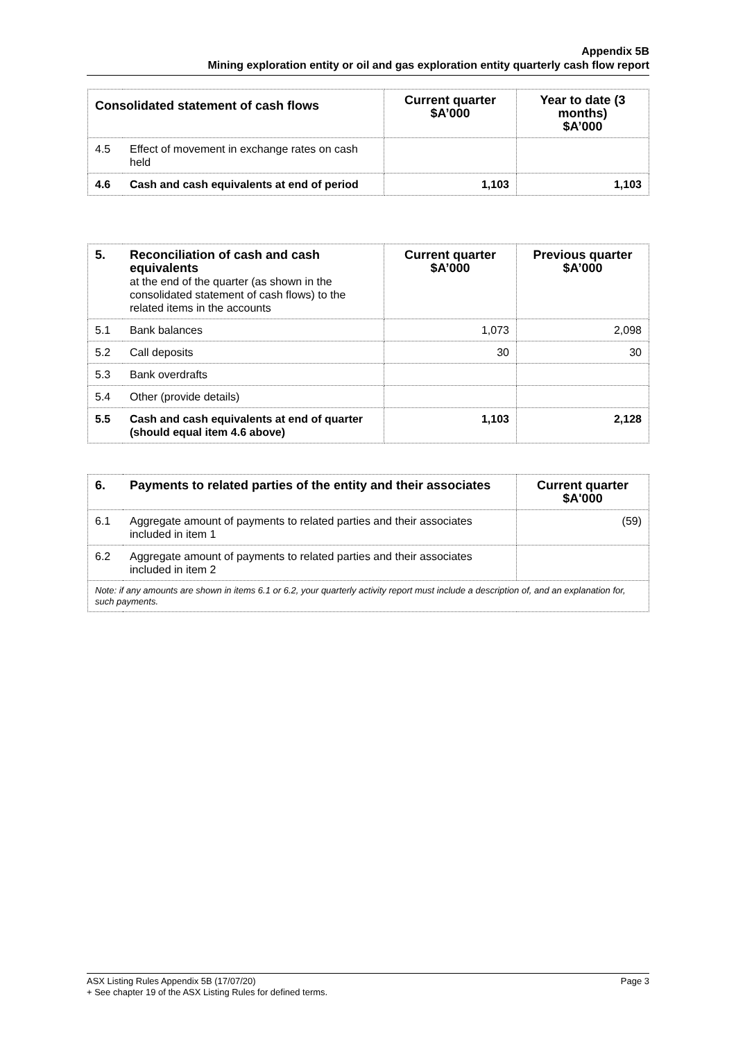Appendix 5B
Mining exploration entity or oil and gas exploration entity quarterly cash flow report
| Consolidated statement of cash flows | | Current quarter $A’000 | Year to date (3 months) $A’000 |
| --- | --- | --- | --- |
| 4.5 | Effect of movement in exchange rates on cash held | | |
| 4.6 | Cash and cash equivalents at end of period | 1,103 | 1,103 |
| 5. | Reconciliation of cash and cash equivalents at the end of the quarter (as shown in the consolidated statement of cash flows) to the related items in the accounts | Current quarter $A’000 | Previous quarter $A’000 |
| 5.1 | Bank balances | 1,073 | 2,098 |
| 5.2 | Call deposits | 30 | 30 |
| 5.3 | Bank overdrafts | | |
| 5.4 | Other (provide details) | | |
| 5.5 | Cash and cash equivalents at end of quarter (should equal item 4.6 above) | 1,103 | 2,128 |
| 6. | Payments to related parties of the entity and their associates | Current quarter $A'000 |
| 6.1 | Aggregate amount of payments to related parties and their associates included in item 1 | (59) |
| 6.2 | Aggregate amount of payments to related parties and their associates included in item 2 | |
| Note: if any amounts are shown in items 6.1 or 6.2, your quarterly activity report must include a description of, and an explanation for, such payments. | | |
ASX Listing Rules Appendix 5B (17/07/20) Page 3
+ See chapter 19 of the ASX Listing Rules for defined terms.